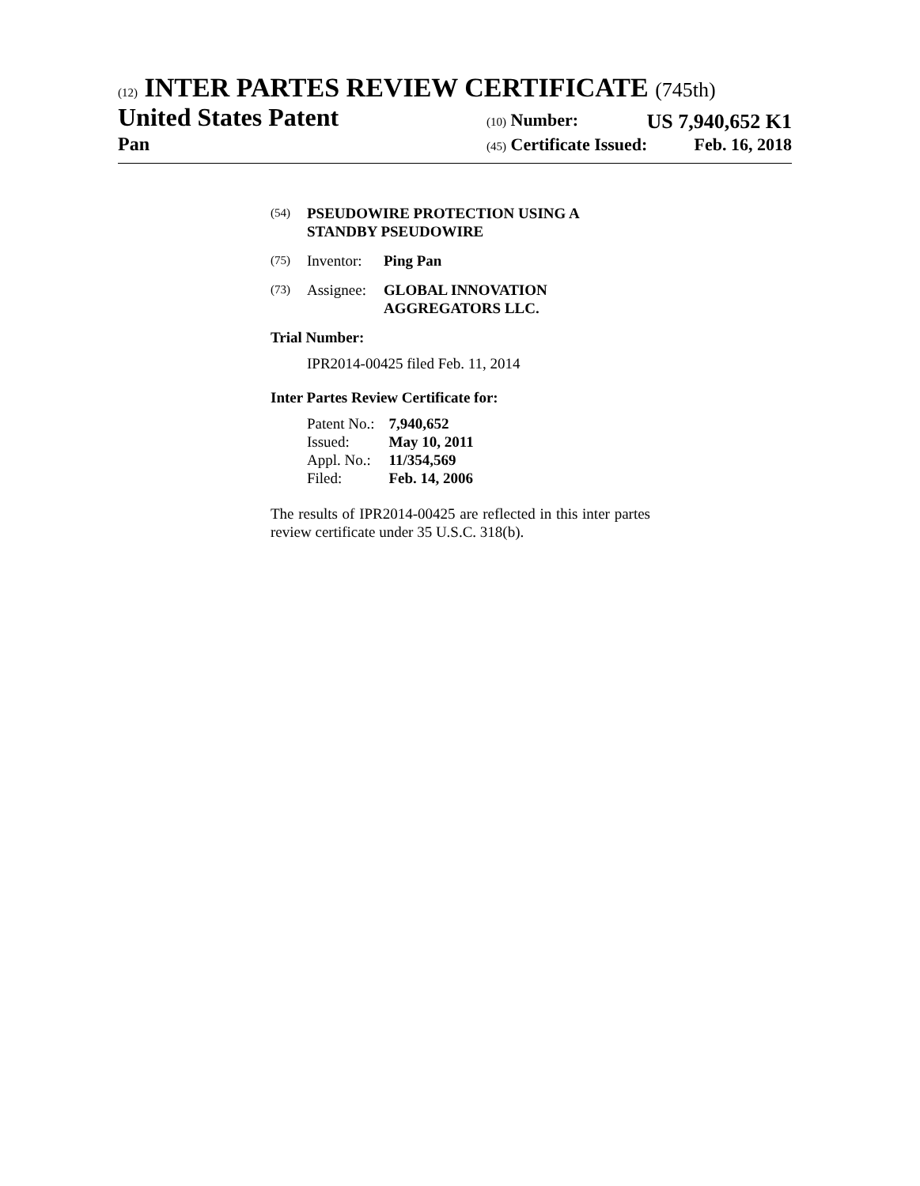(12) INTER PARTES REVIEW CERTIFICATE (745th)
United States Patent (10) Number: US 7,940,652 K1
Pan (45) Certificate Issued: Feb. 16, 2018
(54) PSEUDOWIRE PROTECTION USING A
STANDBY PSEUDOWIRE
(75) Inventor: Ping Pan
(73) Assignee: GLOBAL INNOVATION
AGGREGATORS LLC.
Trial Number:
IPR2014-00425 filed Feb. 11, 2014
Inter Partes Review Certificate for:
| Patent No.: | 7,940,652 |
| Issued: | May 10, 2011 |
| Appl. No.: | 11/354,569 |
| Filed: | Feb. 14, 2006 |
The results of IPR2014-00425 are reflected in this inter partes review certificate under 35 U.S.C. 318(b).